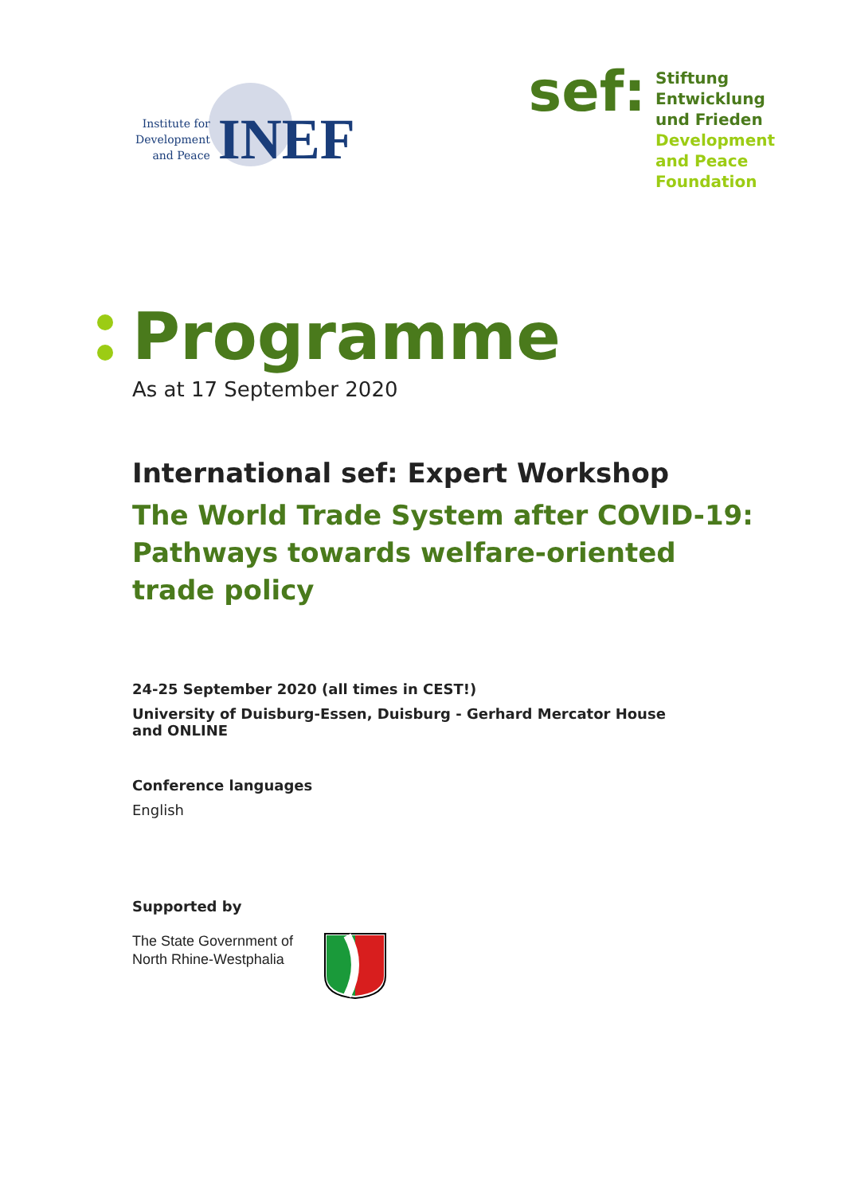Institute for
Development
and Peace
INEF
sef:
Stiftung
Entwicklung
und Frieden
Development
and Peace
Foundation
Programme
As at 17 September 2020
International sef: Expert Workshop
The World Trade System after COVID-19:
Pathways towards welfare-oriented
trade policy
24-25 September 2020 (all times in CEST!)
University of Duisburg-Essen, Duisburg - Gerhard Mercator House
and ONLINE
Conference languages
English
Supported by
The State Government of
North Rhine-Westphalia